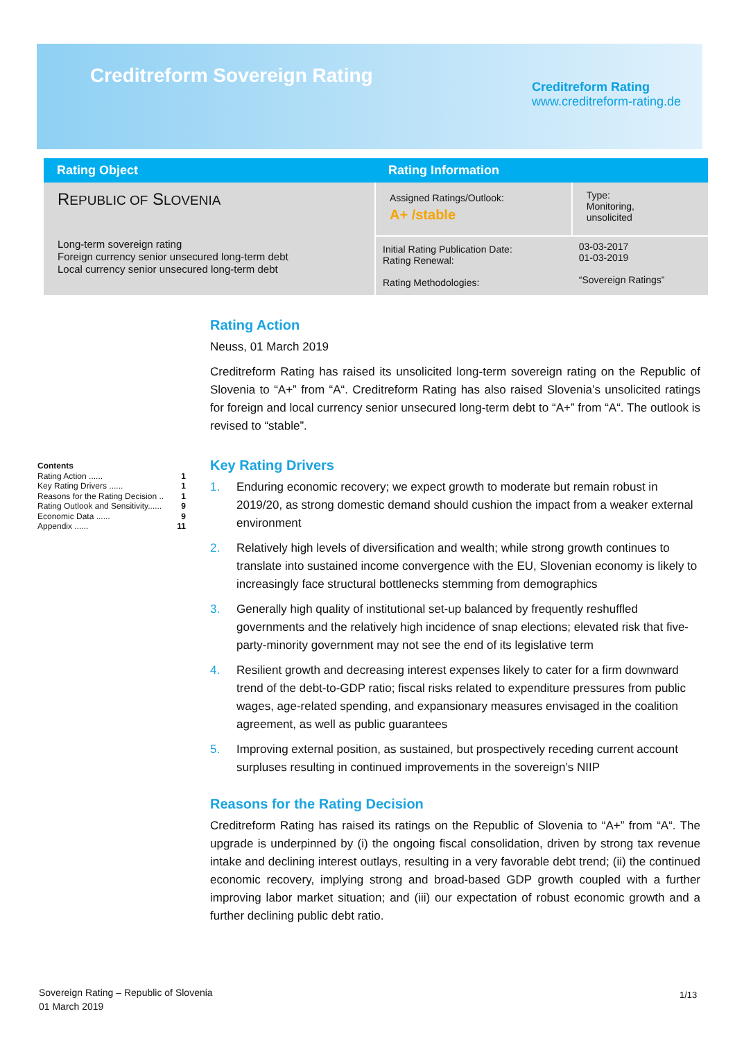Creditreform Sovereign Rating
Creditreform Rating
www.creditreform-rating.de
| Rating Object | Rating Information | |
| --- | --- | --- |
| R EPUBLIC OF S LOVENIA Long-term sovereign rating Foreign currency senior unsecured long-term debt Local currency senior unsecured long-term debt | Assigned Ratings/Outlook: A+ /stable | Type: Monitoring, unsolicited |
| | Initial Rating Publication Date: Rating Renewal: Rating Methodologies: | 03-03-2017 01-03-2019 “Sovereign Ratings” |
Contents
Rating Action ...... 1
Key Rating Drivers ...... 1
Reasons for the Rating Decision .. 1
Rating Outlook and Sensitivity...... 9
Economic Data ...... 9
Appendix ...... 11
Rating Action
Neuss, 01 March 2019
Creditreform Rating has raised its unsolicited long-term sovereign rating on the Republic of Slovenia to “A+” from “A“. Creditreform Rating has also raised Slovenia’s unsolicited ratings for foreign and local currency senior unsecured long-term debt to “A+” from “A“. The outlook is revised to “stable”.
Key Rating Drivers
1. Enduring economic recovery; we expect growth to moderate but remain robust in 2019/20, as strong domestic demand should cushion the impact from a weaker external environment
2. Relatively high levels of diversification and wealth; while strong growth continues to translate into sustained income convergence with the EU, Slovenian economy is likely to increasingly face structural bottlenecks stemming from demographics
3. Generally high quality of institutional set-up balanced by frequently reshuffled governments and the relatively high incidence of snap elections; elevated risk that five-party-minority government may not see the end of its legislative term
4. Resilient growth and decreasing interest expenses likely to cater for a firm downward trend of the debt-to-GDP ratio; fiscal risks related to expenditure pressures from public wages, age-related spending, and expansionary measures envisaged in the coalition agreement, as well as public guarantees
5. Improving external position, as sustained, but prospectively receding current account surpluses resulting in continued improvements in the sovereign’s NIIP
Reasons for the Rating Decision
Creditreform Rating has raised its ratings on the Republic of Slovenia to “A+” from “A“. The upgrade is underpinned by (i) the ongoing fiscal consolidation, driven by strong tax revenue intake and declining interest outlays, resulting in a very favorable debt trend; (ii) the continued economic recovery, implying strong and broad-based GDP growth coupled with a further improving labor market situation; and (iii) our expectation of robust economic growth and a further declining public debt ratio.
Sovereign Rating – Republic of Slovenia
01 March 2019
1/13